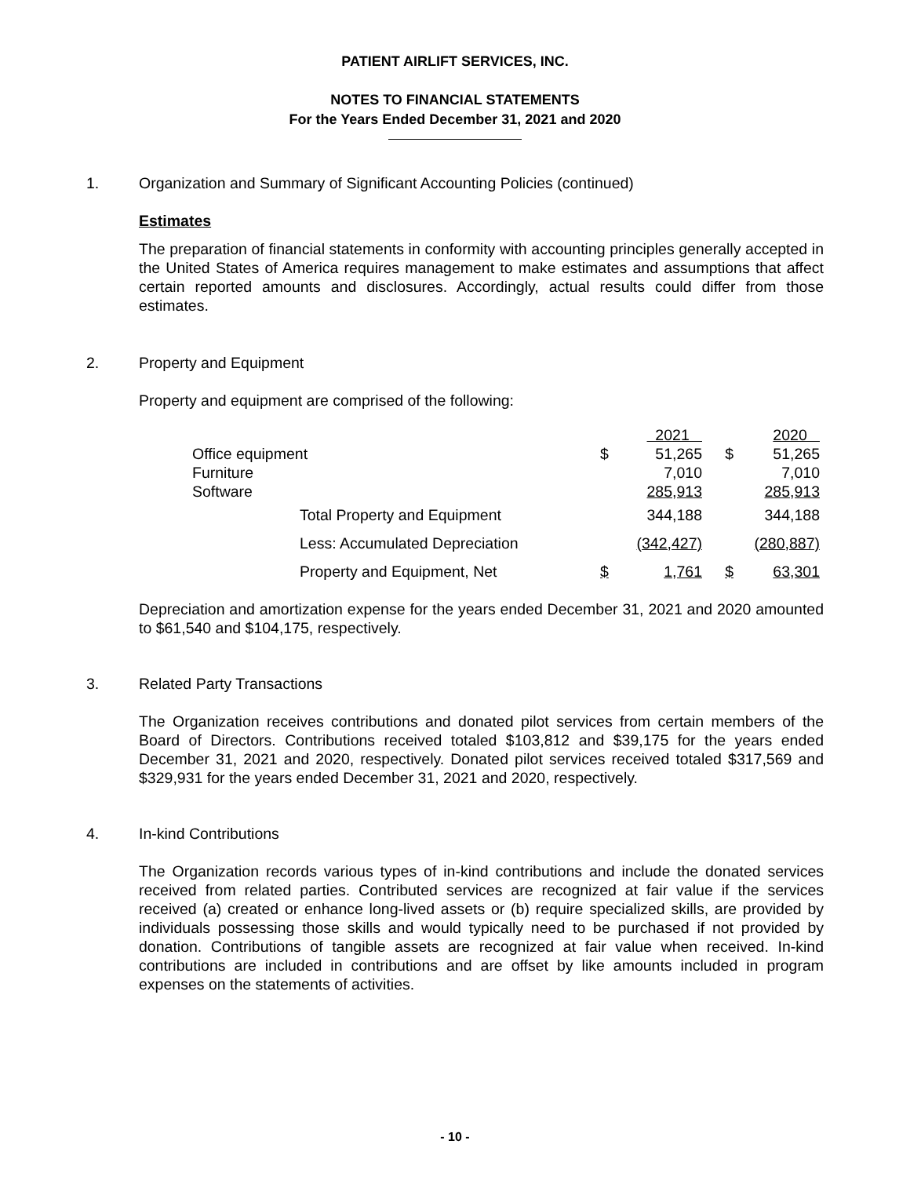PATIENT AIRLIFT SERVICES, INC.
NOTES TO FINANCIAL STATEMENTS
For the Years Ended December 31, 2021 and 2020
1. Organization and Summary of Significant Accounting Policies (continued)
Estimates
The preparation of financial statements in conformity with accounting principles generally accepted in the United States of America requires management to make estimates and assumptions that affect certain reported amounts and disclosures. Accordingly, actual results could differ from those estimates.
2. Property and Equipment
Property and equipment are comprised of the following:
| | | 2021 | | 2020 |
| Office equipment | $ | 51,265 | $ | 51,265 |
| Furniture | | 7,010 | | 7,010 |
| Software | | 285,913 | | 285,913 |
| Total Property and Equipment | | 344,188 | | 344,188 |
| Less: Accumulated Depreciation | | (342,427) | | (280,887) |
| Property and Equipment, Net | $ | 1,761 | $ | 63,301 |
Depreciation and amortization expense for the years ended December 31, 2021 and 2020 amounted to $61,540 and $104,175, respectively.
3. Related Party Transactions
The Organization receives contributions and donated pilot services from certain members of the Board of Directors. Contributions received totaled $103,812 and $39,175 for the years ended December 31, 2021 and 2020, respectively. Donated pilot services received totaled $317,569 and $329,931 for the years ended December 31, 2021 and 2020, respectively.
4. In-kind Contributions
The Organization records various types of in-kind contributions and include the donated services received from related parties. Contributed services are recognized at fair value if the services received (a) created or enhance long-lived assets or (b) require specialized skills, are provided by individuals possessing those skills and would typically need to be purchased if not provided by donation. Contributions of tangible assets are recognized at fair value when received. In-kind contributions are included in contributions and are offset by like amounts included in program expenses on the statements of activities.
- 10 -